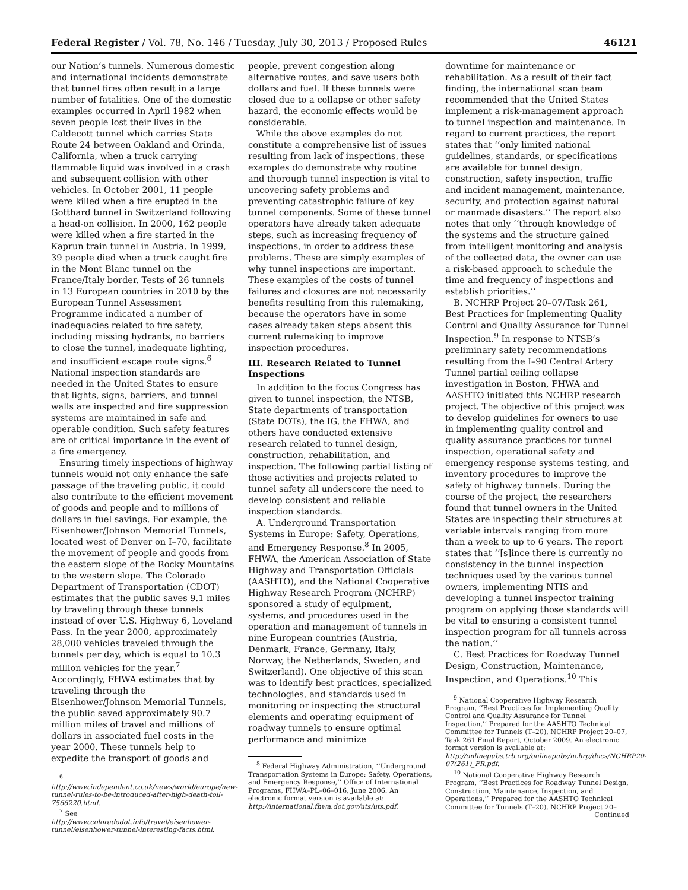Federal Register / Vol. 78, No. 146 / Tuesday, July 30, 2013 / Proposed Rules 46121
our Nation’s tunnels. Numerous domestic and international incidents demonstrate that tunnel fires often result in a large number of fatalities. One of the domestic examples occurred in April 1982 when seven people lost their lives in the Caldecott tunnel which carries State Route 24 between Oakland and Orinda, California, when a truck carrying flammable liquid was involved in a crash and subsequent collision with other vehicles. In October 2001, 11 people were killed when a fire erupted in the Gotthard tunnel in Switzerland following a head-on collision. In 2000, 162 people were killed when a fire started in the Kaprun train tunnel in Austria. In 1999, 39 people died when a truck caught fire in the Mont Blanc tunnel on the France/Italy border. Tests of 26 tunnels in 13 European countries in 2010 by the European Tunnel Assessment Programme indicated a number of inadequacies related to fire safety, including missing hydrants, no barriers to close the tunnel, inadequate lighting, and insufficient escape route signs.<sup>6</sup> National inspection standards are needed in the United States to ensure that lights, signs, barriers, and tunnel walls are inspected and fire suppression systems are maintained in safe and operable condition. Such safety features are of critical importance in the event of a fire emergency.
Ensuring timely inspections of highway tunnels would not only enhance the safe passage of the traveling public, it could also contribute to the efficient movement of goods and people and to millions of dollars in fuel savings. For example, the Eisenhower/Johnson Memorial Tunnels, located west of Denver on I–70, facilitate the movement of people and goods from the eastern slope of the Rocky Mountains to the western slope. The Colorado Department of Transportation (CDOT) estimates that the public saves 9.1 miles by traveling through these tunnels instead of over U.S. Highway 6, Loveland Pass. In the year 2000, approximately 28,000 vehicles traveled through the tunnels per day, which is equal to 10.3 million vehicles for the year.<sup>7</sup> Accordingly, FHWA estimates that by traveling through the Eisenhower/Johnson Memorial Tunnels, the public saved approximately 90.7 million miles of travel and millions of dollars in associated fuel costs in the year 2000. These tunnels help to expedite the transport of goods and
<sup>6</sup> http://www.independent.co.uk/news/world/europe/new-tunnel-rules-to-be-introduced-after-high-death-toll-7566220.html.
<sup>7</sup> See http://www.coloradodot.info/travel/eisenhower-tunnel/eisenhower-tunnel-interesting-facts.html.
people, prevent congestion along alternative routes, and save users both dollars and fuel. If these tunnels were closed due to a collapse or other safety hazard, the economic effects would be considerable.
While the above examples do not constitute a comprehensive list of issues resulting from lack of inspections, these examples do demonstrate why routine and thorough tunnel inspection is vital to uncovering safety problems and preventing catastrophic failure of key tunnel components. Some of these tunnel operators have already taken adequate steps, such as increasing frequency of inspections, in order to address these problems. These are simply examples of why tunnel inspections are important. These examples of the costs of tunnel failures and closures are not necessarily benefits resulting from this rulemaking, because the operators have in some cases already taken steps absent this current rulemaking to improve inspection procedures.
III. Research Related to Tunnel Inspections
In addition to the focus Congress has given to tunnel inspection, the NTSB, State departments of transportation (State DOTs), the IG, the FHWA, and others have conducted extensive research related to tunnel design, construction, rehabilitation, and inspection. The following partial listing of those activities and projects related to tunnel safety all underscore the need to develop consistent and reliable inspection standards.
A. Underground Transportation Systems in Europe: Safety, Operations, and Emergency Response.<sup>8</sup> In 2005, FHWA, the American Association of State Highway and Transportation Officials (AASHTO), and the National Cooperative Highway Research Program (NCHRP) sponsored a study of equipment, systems, and procedures used in the operation and management of tunnels in nine European countries (Austria, Denmark, France, Germany, Italy, Norway, the Netherlands, Sweden, and Switzerland). One objective of this scan was to identify best practices, specialized technologies, and standards used in monitoring or inspecting the structural elements and operating equipment of roadway tunnels to ensure optimal performance and minimize
<sup>8</sup> Federal Highway Administration, ‘‘Underground Transportation Systems in Europe: Safety, Operations, and Emergency Response,’’ Office of International Programs, FHWA–PL–06–016, June 2006. An electronic format version is available at: http://international.fhwa.dot.gov/uts/uts.pdf.
downtime for maintenance or rehabilitation. As a result of their fact finding, the international scan team recommended that the United States implement a risk-management approach to tunnel inspection and maintenance. In regard to current practices, the report states that ‘‘only limited national guidelines, standards, or specifications are available for tunnel design, construction, safety inspection, traffic and incident management, maintenance, security, and protection against natural or manmade disasters.’’ The report also notes that only ‘‘through knowledge of the systems and the structure gained from intelligent monitoring and analysis of the collected data, the owner can use a risk-based approach to schedule the time and frequency of inspections and establish priorities.’’
B. NCHRP Project 20–07/Task 261, Best Practices for Implementing Quality Control and Quality Assurance for Tunnel Inspection.<sup>9</sup> In response to NTSB’s preliminary safety recommendations resulting from the I–90 Central Artery Tunnel partial ceiling collapse investigation in Boston, FHWA and AASHTO initiated this NCHRP research project. The objective of this project was to develop guidelines for owners to use in implementing quality control and quality assurance practices for tunnel inspection, operational safety and emergency response systems testing, and inventory procedures to improve the safety of highway tunnels. During the course of the project, the researchers found that tunnel owners in the United States are inspecting their structures at variable intervals ranging from more than a week to up to 6 years. The report states that ‘‘[s]ince there is currently no consistency in the tunnel inspection techniques used by the various tunnel owners, implementing NTIS and developing a tunnel inspector training program on applying those standards will be vital to ensuring a consistent tunnel inspection program for all tunnels across the nation.’’
C. Best Practices for Roadway Tunnel Design, Construction, Maintenance, Inspection, and Operations.<sup>10</sup> This
<sup>9</sup> National Cooperative Highway Research Program, ‘‘Best Practices for Implementing Quality Control and Quality Assurance for Tunnel Inspection,’’ Prepared for the AASHTO Technical Committee for Tunnels (T–20), NCHRP Project 20–07, Task 261 Final Report, October 2009. An electronic format version is available at: http://onlinepubs.trb.org/onlinepubs/nchrp/docs/NCHRP20-07(261)_FR.pdf.
<sup>10</sup> National Cooperative Highway Research Program, ‘‘Best Practices for Roadway Tunnel Design, Construction, Maintenance, Inspection, and Operations,’’ Prepared for the AASHTO Technical Committee for Tunnels (T–20), NCHRP Project 20–
Continued